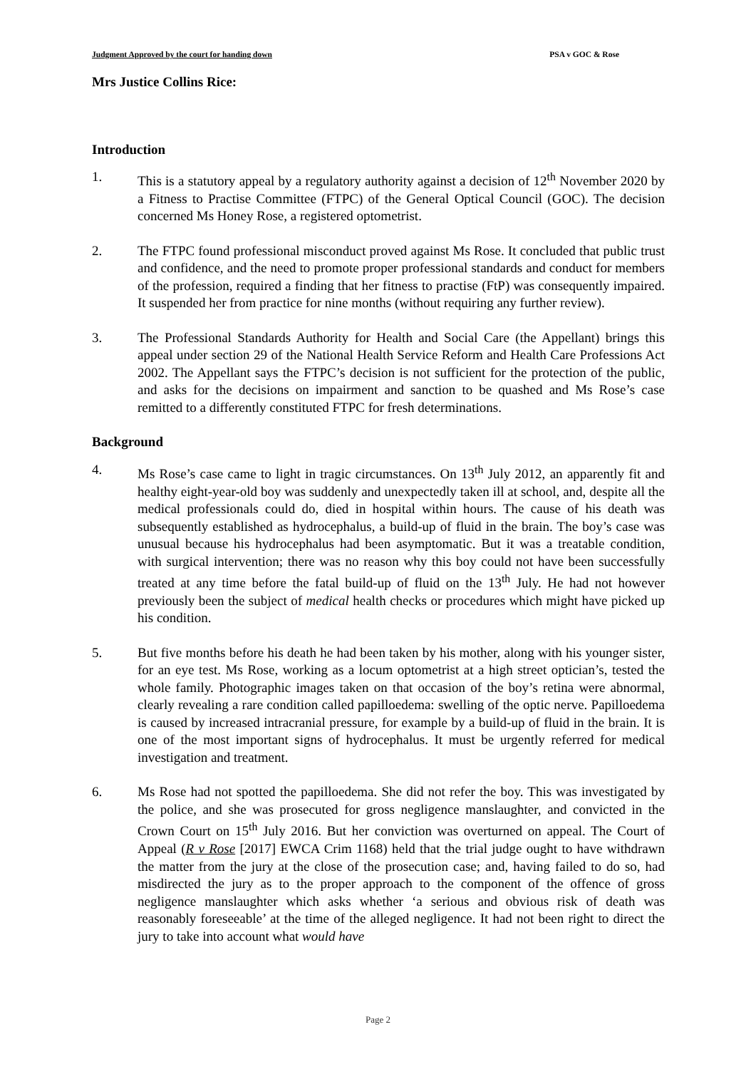Judgment Approved by the court for handing down PSA v GOC & Rose
Mrs Justice Collins Rice:
Introduction
1. This is a statutory appeal by a regulatory authority against a decision of 12<sup>th</sup> November 2020 by a Fitness to Practise Committee (FTPC) of the General Optical Council (GOC). The decision concerned Ms Honey Rose, a registered optometrist.
2. The FTPC found professional misconduct proved against Ms Rose. It concluded that public trust and confidence, and the need to promote proper professional standards and conduct for members of the profession, required a finding that her fitness to practise (FtP) was consequently impaired. It suspended her from practice for nine months (without requiring any further review).
3. The Professional Standards Authority for Health and Social Care (the Appellant) brings this appeal under section 29 of the National Health Service Reform and Health Care Professions Act 2002. The Appellant says the FTPC’s decision is not sufficient for the protection of the public, and asks for the decisions on impairment and sanction to be quashed and Ms Rose’s case remitted to a differently constituted FTPC for fresh determinations.
Background
4. Ms Rose’s case came to light in tragic circumstances. On 13<sup>th</sup> July 2012, an apparently fit and healthy eight-year-old boy was suddenly and unexpectedly taken ill at school, and, despite all the medical professionals could do, died in hospital within hours. The cause of his death was subsequently established as hydrocephalus, a build-up of fluid in the brain. The boy’s case was unusual because his hydrocephalus had been asymptomatic. But it was a treatable condition, with surgical intervention; there was no reason why this boy could not have been successfully treated at any time before the fatal build-up of fluid on the 13<sup>th</sup> July. He had not however previously been the subject of medical health checks or procedures which might have picked up his condition.
5. But five months before his death he had been taken by his mother, along with his younger sister, for an eye test. Ms Rose, working as a locum optometrist at a high street optician’s, tested the whole family. Photographic images taken on that occasion of the boy’s retina were abnormal, clearly revealing a rare condition called papilloedema: swelling of the optic nerve. Papilloedema is caused by increased intracranial pressure, for example by a build-up of fluid in the brain. It is one of the most important signs of hydrocephalus. It must be urgently referred for medical investigation and treatment.
6. Ms Rose had not spotted the papilloedema. She did not refer the boy. This was investigated by the police, and she was prosecuted for gross negligence manslaughter, and convicted in the Crown Court on 15<sup>th</sup> July 2016. But her conviction was overturned on appeal. The Court of Appeal (R v Rose [2017] EWCA Crim 1168) held that the trial judge ought to have withdrawn the matter from the jury at the close of the prosecution case; and, having failed to do so, had misdirected the jury as to the proper approach to the component of the offence of gross negligence manslaughter which asks whether ‘a serious and obvious risk of death was reasonably foreseeable’ at the time of the alleged negligence. It had not been right to direct the jury to take into account what would have
Page 2